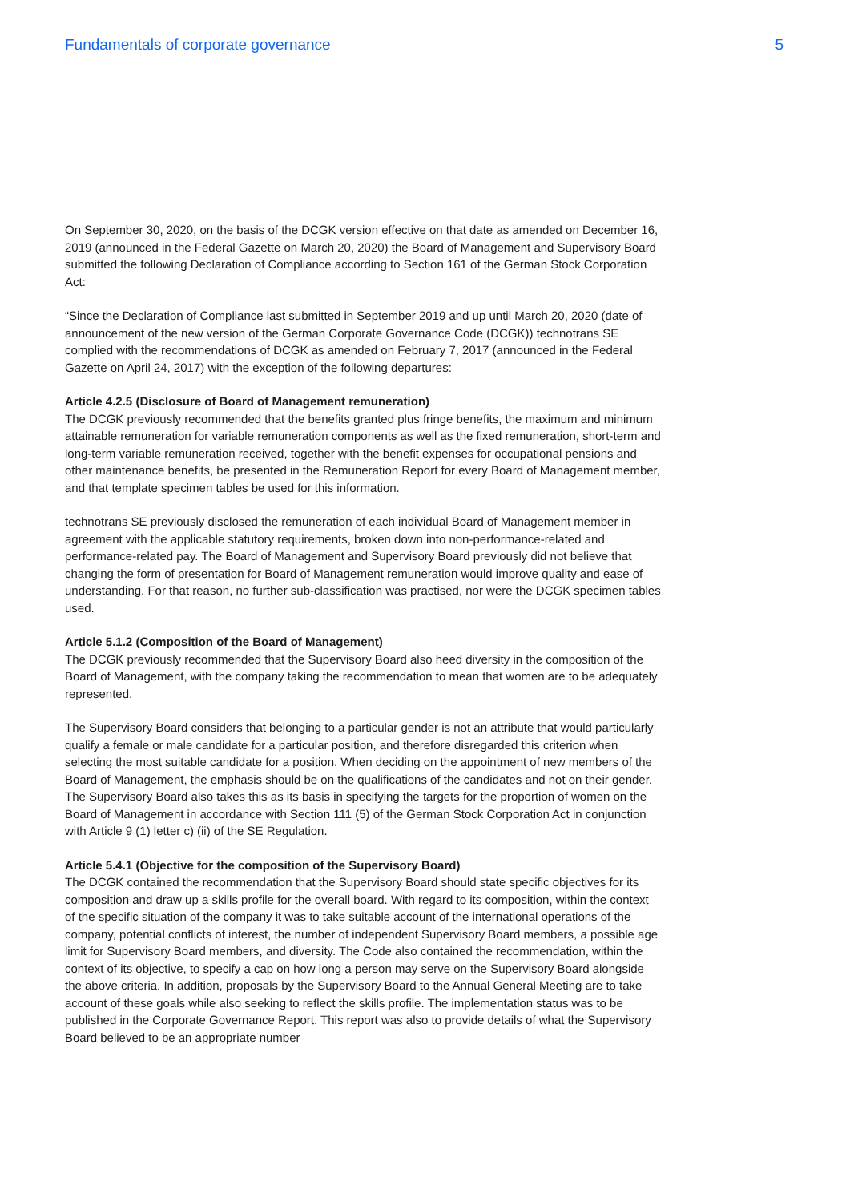Fundamentals of corporate governance 5
On September 30, 2020, on the basis of the DCGK version effective on that date as amended on December 16, 2019 (announced in the Federal Gazette on March 20, 2020) the Board of Management and Supervisory Board submitted the following Declaration of Compliance according to Section 161 of the German Stock Corporation Act:
“Since the Declaration of Compliance last submitted in September 2019 and up until March 20, 2020 (date of announcement of the new version of the German Corporate Governance Code (DCGK)) technotrans SE complied with the recommendations of DCGK as amended on February 7, 2017 (announced in the Federal Gazette on April 24, 2017) with the exception of the following departures:
Article 4.2.5 (Disclosure of Board of Management remuneration)
The DCGK previously recommended that the benefits granted plus fringe benefits, the maximum and minimum attainable remuneration for variable remuneration components as well as the fixed remuneration, short-term and long-term variable remuneration received, together with the benefit expenses for occupational pensions and other maintenance benefits, be presented in the Remuneration Report for every Board of Management member, and that template specimen tables be used for this information.
technotrans SE previously disclosed the remuneration of each individual Board of Management member in agreement with the applicable statutory requirements, broken down into non-performance-related and performance-related pay. The Board of Management and Supervisory Board previously did not believe that changing the form of presentation for Board of Management remuneration would improve quality and ease of understanding. For that reason, no further sub-classification was practised, nor were the DCGK specimen tables used.
Article 5.1.2 (Composition of the Board of Management)
The DCGK previously recommended that the Supervisory Board also heed diversity in the composition of the Board of Management, with the company taking the recommendation to mean that women are to be adequately represented.
The Supervisory Board considers that belonging to a particular gender is not an attribute that would particularly qualify a female or male candidate for a particular position, and therefore disregarded this criterion when selecting the most suitable candidate for a position. When deciding on the appointment of new members of the Board of Management, the emphasis should be on the qualifications of the candidates and not on their gender. The Supervisory Board also takes this as its basis in specifying the targets for the proportion of women on the Board of Management in accordance with Section 111 (5) of the German Stock Corporation Act in conjunction with Article 9 (1) letter c) (ii) of the SE Regulation.
Article 5.4.1 (Objective for the composition of the Supervisory Board)
The DCGK contained the recommendation that the Supervisory Board should state specific objectives for its composition and draw up a skills profile for the overall board. With regard to its composition, within the context of the specific situation of the company it was to take suitable account of the international operations of the company, potential conflicts of interest, the number of independent Supervisory Board members, a possible age limit for Supervisory Board members, and diversity. The Code also contained the recommendation, within the context of its objective, to specify a cap on how long a person may serve on the Supervisory Board alongside the above criteria. In addition, proposals by the Supervisory Board to the Annual General Meeting are to take account of these goals while also seeking to reflect the skills profile. The implementation status was to be published in the Corporate Governance Report. This report was also to provide details of what the Supervisory Board believed to be an appropriate number